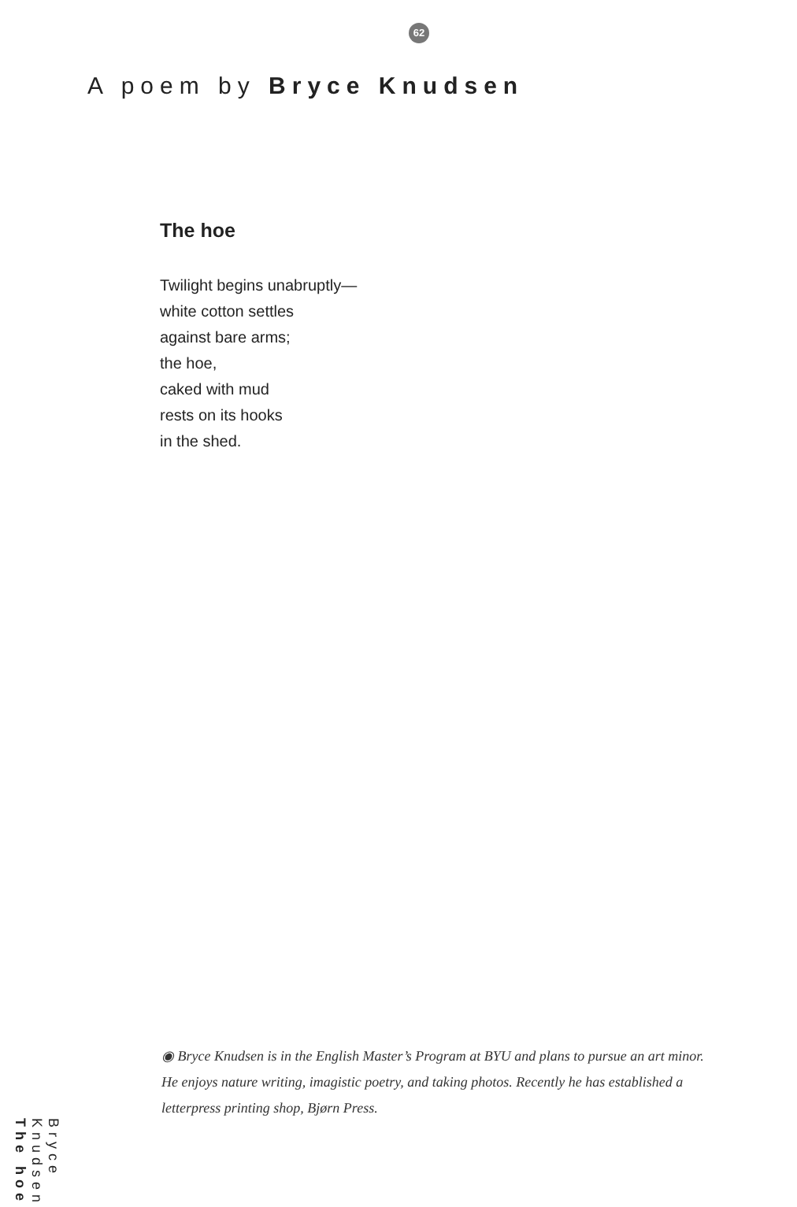62
A poem by Bryce Knudsen
The hoe
Twilight begins unabruptly—
white cotton settles
against bare arms;
the hoe,
caked with mud
rests on its hooks
in the shed.
◉ Bryce Knudsen is in the English Master’s Program at BYU and plans to pursue an art minor. He enjoys nature writing, imagistic poetry, and taking photos. Recently he has established a letterpress printing shop, Bjørn Press.
Bryce Knudsen The hoe